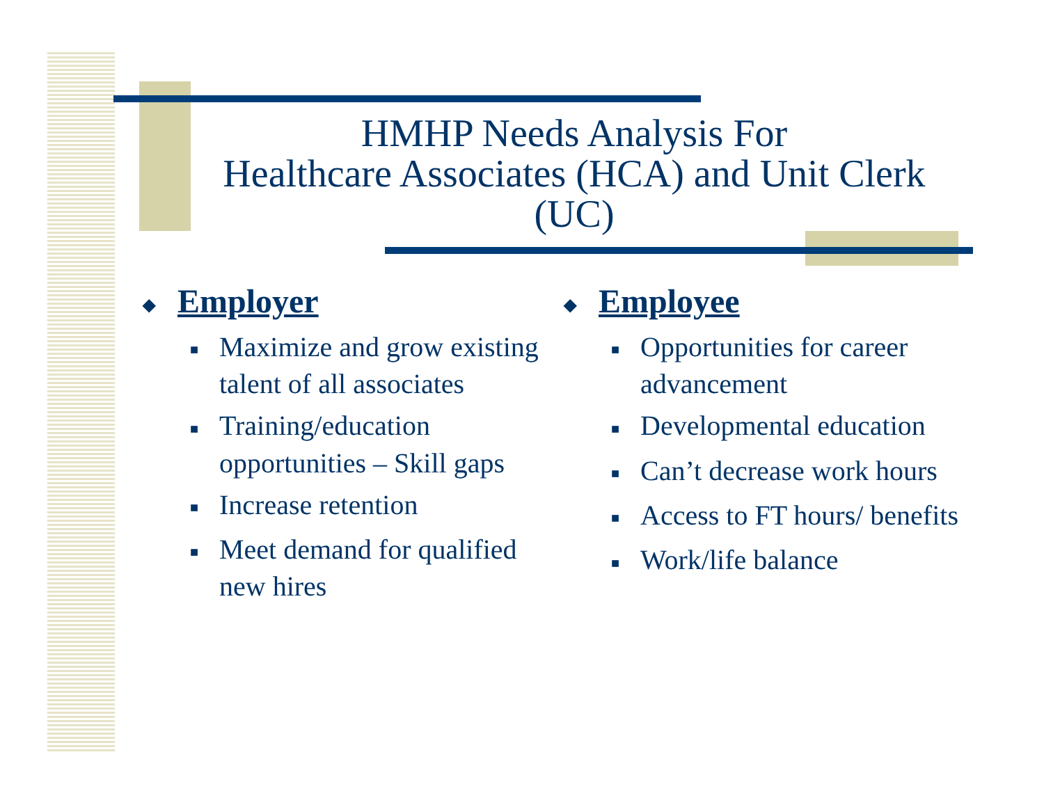HMHP Needs Analysis For
Healthcare Associates (HCA) and Unit Clerk (UC)
◆ Employer
■ Maximize and grow existing talent of all associates
■ Training/education opportunities – Skill gaps
■ Increase retention
■ Meet demand for qualified new hires
◆ Employee
■ Opportunities for career advancement
■ Developmental education
■ Can’t decrease work hours
■ Access to FT hours/ benefits
■ Work/life balance